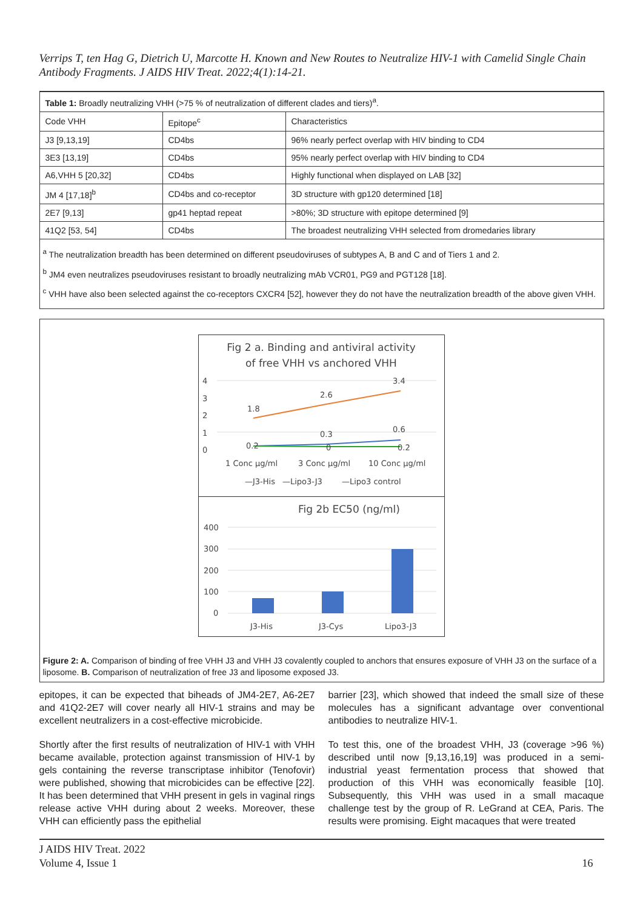Verrips T, ten Hag G, Dietrich U, Marcotte H. Known and New Routes to Neutralize HIV-1 with Camelid Single Chain Antibody Fragments. J AIDS HIV Treat. 2022;4(1):14-21.
| Table 1: Broadly neutralizing VHH (>75 % of neutralization of different clades and tiers)<sup>a</sup>. | | |
| Code VHH | Epitope<sup>c</sup> | Characteristics |
| J3 [9,13,19] | CD4bs | 96% nearly perfect overlap with HIV binding to CD4 |
| 3E3 [13,19] | CD4bs | 95% nearly perfect overlap with HIV binding to CD4 |
| A6,VHH 5 [20,32] | CD4bs | Highly functional when displayed on LAB [32] |
| JM 4 [17,18]<sup>b</sup> | CD4bs and co-receptor | 3D structure with gp120 determined [18] |
| 2E7 [9,13] | gp41 heptad repeat | >80%; 3D structure with epitope determined [9] |
| 41Q2 [53, 54] | CD4bs | The broadest neutralizing VHH selected from dromedaries library |
<sup>a</sup> The neutralization breadth has been determined on different pseudoviruses of subtypes A, B and C and of Tiers 1 and 2.
<sup>b</sup> JM4 even neutralizes pseudoviruses resistant to broadly neutralizing mAb VCR01, PG9 and PGT128 [18].
<sup>c</sup> VHH have also been selected against the co-receptors CXCR4 [52], however they do not have the neutralization breadth of the above given VHH.
Fig 2 a. Binding and antiviral activity
of free VHH vs anchored VHH
4
3
2
1
0
1.8
2.6
3.4
0.3
0.6
0.2
0.2
0
1 Conc μg/ml
3 Conc μg/ml
10 Conc μg/ml
—J3-His
—Lipo3-J3
—Lipo3 control
Fig 2b EC50 (ng/ml)
400
300
200
100
0
J3-His
J3-Cys
Lipo3-J3
Figure 2: A. Comparison of binding of free VHH J3 and VHH J3 covalently coupled to anchors that ensures exposure of VHH J3 on the surface of a liposome. B. Comparison of neutralization of free J3 and liposome exposed J3.
epitopes, it can be expected that biheads of JM4-2E7, A6-2E7 and 41Q2-2E7 will cover nearly all HIV-1 strains and may be excellent neutralizers in a cost-effective microbicide.
Shortly after the first results of neutralization of HIV-1 with VHH became available, protection against transmission of HIV-1 by gels containing the reverse transcriptase inhibitor (Tenofovir) were published, showing that microbicides can be effective [22]. It has been determined that VHH present in gels in vaginal rings release active VHH during about 2 weeks. Moreover, these VHH can efficiently pass the epithelial
barrier [23], which showed that indeed the small size of these molecules has a significant advantage over conventional antibodies to neutralize HIV-1.
To test this, one of the broadest VHH, J3 (coverage >96 %) described until now [9,13,16,19] was produced in a semi-industrial yeast fermentation process that showed that production of this VHH was economically feasible [10]. Subsequently, this VHH was used in a small macaque challenge test by the group of R. LeGrand at CEA, Paris. The results were promising. Eight macaques that were treated
J AIDS HIV Treat. 2022
Volume 4, Issue 1
16